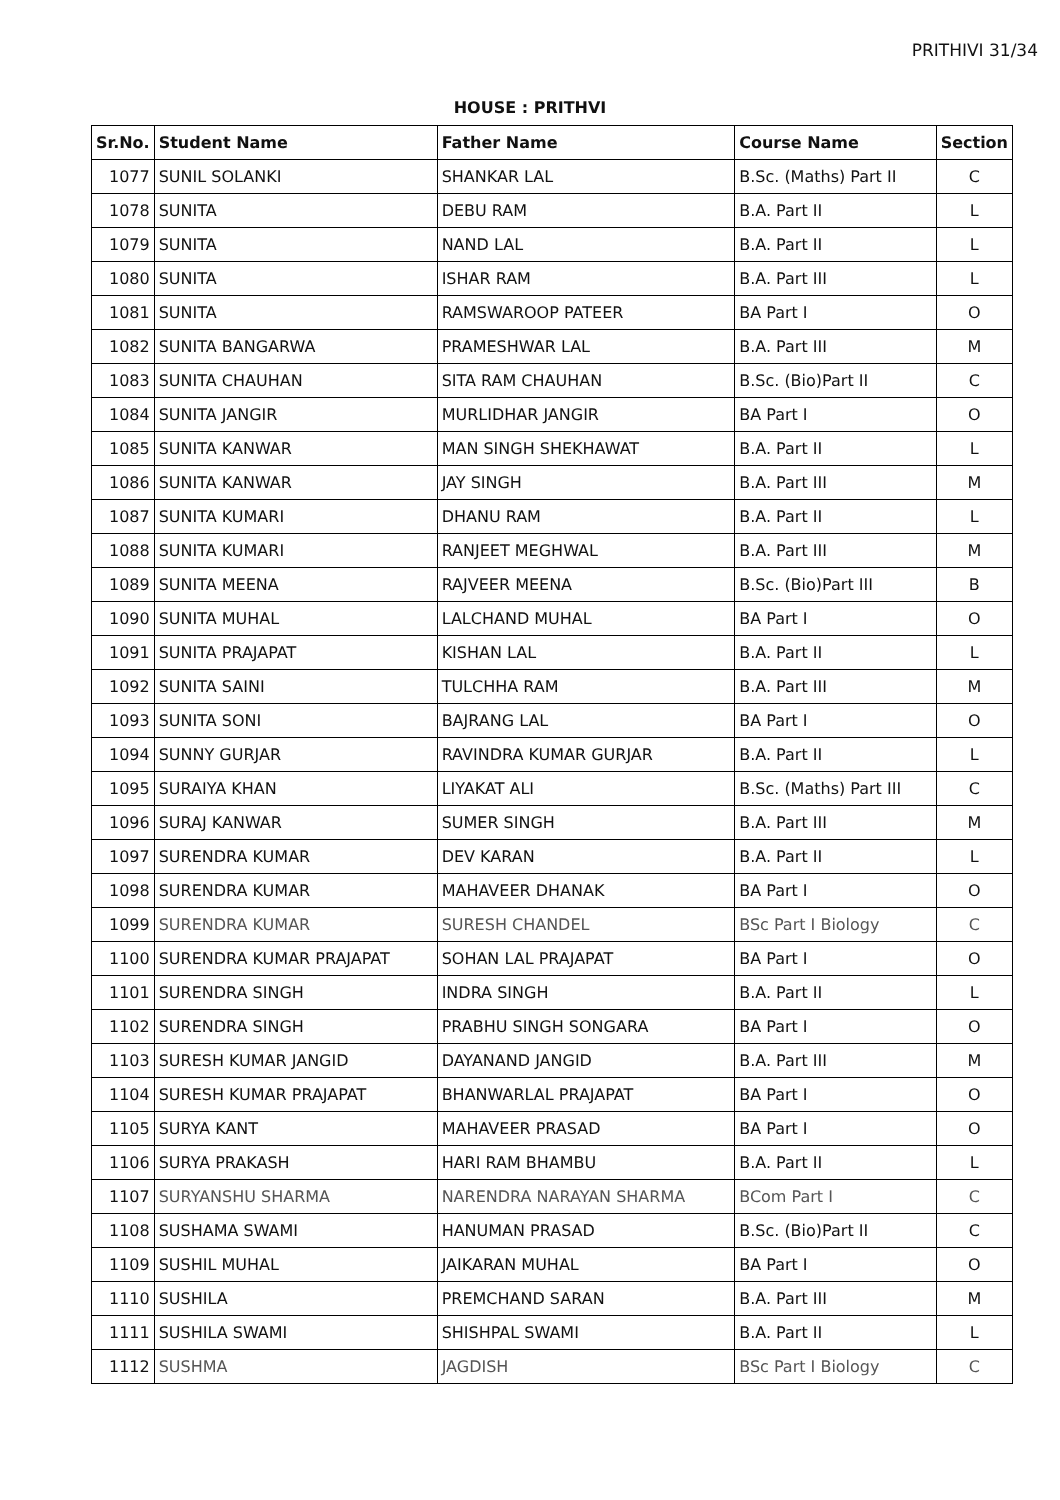PRITHIVI 31/34
HOUSE : PRITHVI
| Sr.No. | Student Name | Father Name | Course Name | Section |
| --- | --- | --- | --- | --- |
| 1077 | SUNIL SOLANKI | SHANKAR LAL | B.Sc. (Maths) Part II | C |
| 1078 | SUNITA | DEBU RAM | B.A. Part II | L |
| 1079 | SUNITA | NAND LAL | B.A. Part II | L |
| 1080 | SUNITA | ISHAR RAM | B.A. Part III | L |
| 1081 | SUNITA | RAMSWAROOP PATEER | BA Part I | O |
| 1082 | SUNITA BANGARWA | PRAMESHWAR LAL | B.A. Part III | M |
| 1083 | SUNITA CHAUHAN | SITA RAM CHAUHAN | B.Sc. (Bio)Part II | C |
| 1084 | SUNITA JANGIR | MURLIDHAR JANGIR | BA Part I | O |
| 1085 | SUNITA KANWAR | MAN SINGH SHEKHAWAT | B.A. Part II | L |
| 1086 | SUNITA KANWAR | JAY SINGH | B.A. Part III | M |
| 1087 | SUNITA KUMARI | DHANU RAM | B.A. Part II | L |
| 1088 | SUNITA KUMARI | RANJEET MEGHWAL | B.A. Part III | M |
| 1089 | SUNITA MEENA | RAJVEER MEENA | B.Sc. (Bio)Part III | B |
| 1090 | SUNITA MUHAL | LALCHAND MUHAL | BA Part I | O |
| 1091 | SUNITA PRAJAPAT | KISHAN LAL | B.A. Part II | L |
| 1092 | SUNITA SAINI | TULCHHA RAM | B.A. Part III | M |
| 1093 | SUNITA SONI | BAJRANG LAL | BA Part I | O |
| 1094 | SUNNY GURJAR | RAVINDRA KUMAR GURJAR | B.A. Part II | L |
| 1095 | SURAIYA KHAN | LIYAKAT ALI | B.Sc. (Maths) Part III | C |
| 1096 | SURAJ KANWAR | SUMER SINGH | B.A. Part III | M |
| 1097 | SURENDRA KUMAR | DEV KARAN | B.A. Part II | L |
| 1098 | SURENDRA KUMAR | MAHAVEER DHANAK | BA Part I | O |
| 1099 | SURENDRA KUMAR | SURESH CHANDEL | BSc Part I Biology | C |
| 1100 | SURENDRA KUMAR PRAJAPAT | SOHAN LAL PRAJAPAT | BA Part I | O |
| 1101 | SURENDRA SINGH | INDRA SINGH | B.A. Part II | L |
| 1102 | SURENDRA SINGH | PRABHU SINGH SONGARA | BA Part I | O |
| 1103 | SURESH KUMAR JANGID | DAYANAND JANGID | B.A. Part III | M |
| 1104 | SURESH KUMAR PRAJAPAT | BHANWARLAL PRAJAPAT | BA Part I | O |
| 1105 | SURYA KANT | MAHAVEER PRASAD | BA Part I | O |
| 1106 | SURYA PRAKASH | HARI RAM BHAMBU | B.A. Part II | L |
| 1107 | SURYANSHU SHARMA | NARENDRA NARAYAN SHARMA | BCom Part I | C |
| 1108 | SUSHAMA SWAMI | HANUMAN PRASAD | B.Sc. (Bio)Part II | C |
| 1109 | SUSHIL MUHAL | JAIKARAN MUHAL | BA Part I | O |
| 1110 | SUSHILA | PREMCHAND SARAN | B.A. Part III | M |
| 1111 | SUSHILA SWAMI | SHISHPAL SWAMI | B.A. Part II | L |
| 1112 | SUSHMA | JAGDISH | BSc Part I Biology | C |